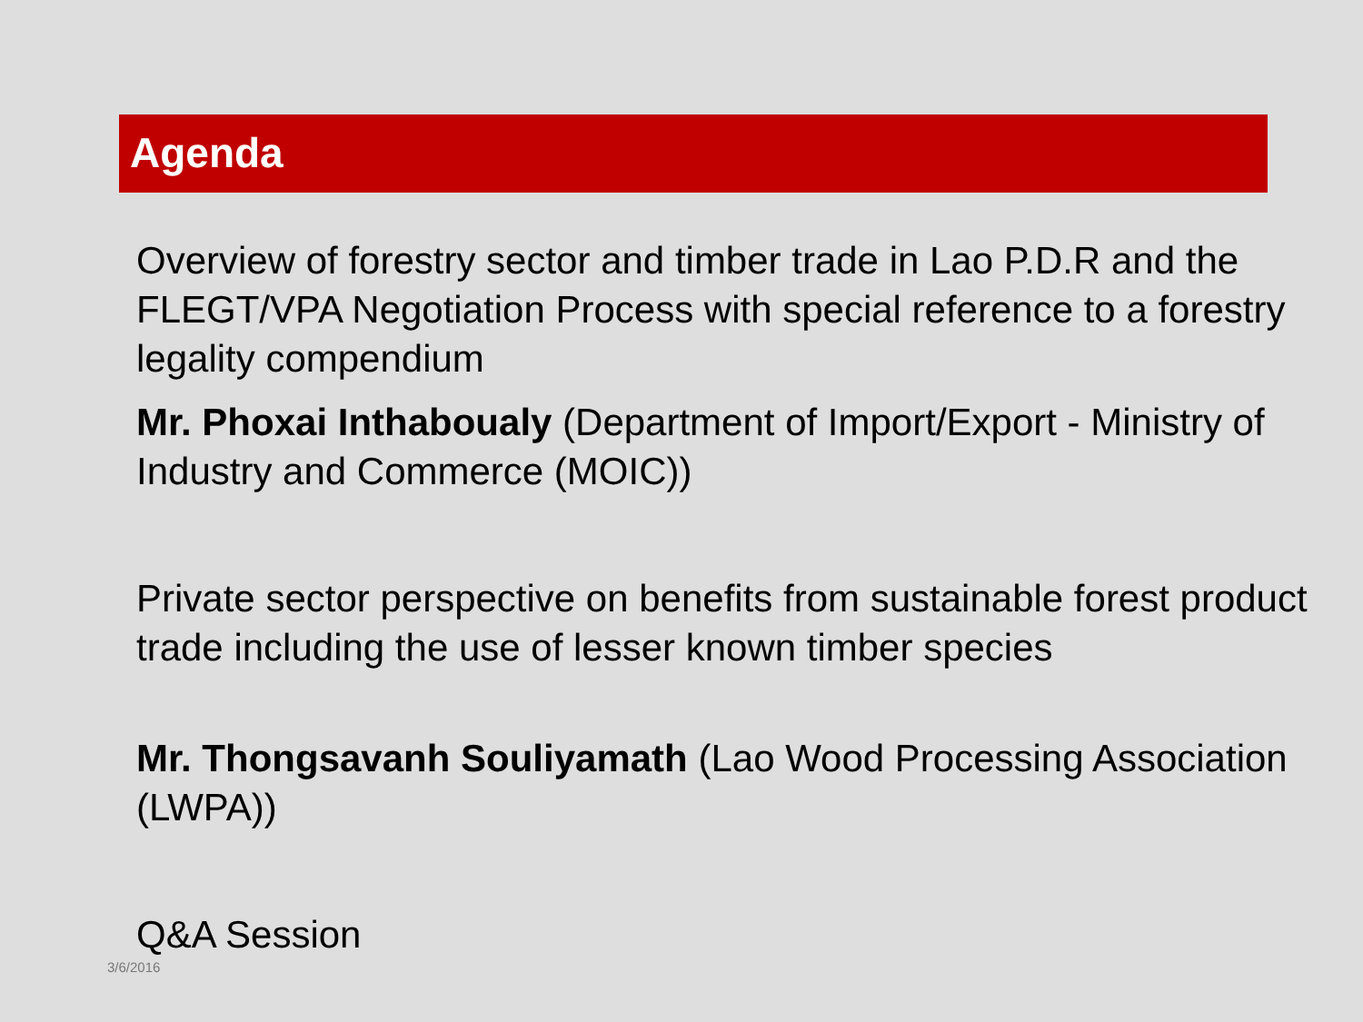Agenda
Overview of forestry sector and timber trade in Lao P.D.R and the FLEGT/VPA Negotiation Process with special reference to a forestry legality compendium
Mr. Phoxai Inthaboualy (Department of Import/Export - Ministry of Industry and Commerce (MOIC))
Private sector perspective on benefits from sustainable forest product trade including the use of lesser known timber species
Mr. Thongsavanh Souliyamath (Lao Wood Processing Association (LWPA))
Q&A Session
3/6/2016